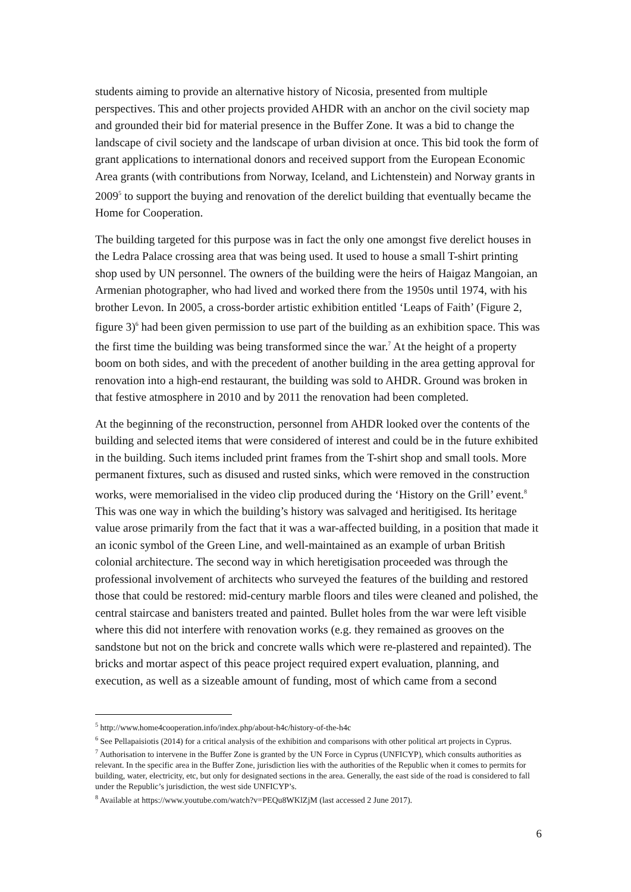students aiming to provide an alternative history of Nicosia, presented from multiple perspectives. This and other projects provided AHDR with an anchor on the civil society map and grounded their bid for material presence in the Buffer Zone. It was a bid to change the landscape of civil society and the landscape of urban division at once. This bid took the form of grant applications to international donors and received support from the European Economic Area grants (with contributions from Norway, Iceland, and Lichtenstein) and Norway grants in 2009<sup>5</sup> to support the buying and renovation of the derelict building that eventually became the Home for Cooperation.
The building targeted for this purpose was in fact the only one amongst five derelict houses in the Ledra Palace crossing area that was being used. It used to house a small T-shirt printing shop used by UN personnel. The owners of the building were the heirs of Haigaz Mangoian, an Armenian photographer, who had lived and worked there from the 1950s until 1974, with his brother Levon. In 2005, a cross-border artistic exhibition entitled ‘Leaps of Faith’ (Figure 2, figure 3)<sup>6</sup> had been given permission to use part of the building as an exhibition space. This was the first time the building was being transformed since the war.<sup>7</sup> At the height of a property boom on both sides, and with the precedent of another building in the area getting approval for renovation into a high-end restaurant, the building was sold to AHDR. Ground was broken in that festive atmosphere in 2010 and by 2011 the renovation had been completed.
At the beginning of the reconstruction, personnel from AHDR looked over the contents of the building and selected items that were considered of interest and could be in the future exhibited in the building. Such items included print frames from the T-shirt shop and small tools. More permanent fixtures, such as disused and rusted sinks, which were removed in the construction works, were memorialised in the video clip produced during the ‘History on the Grill’ event.<sup>8</sup> This was one way in which the building’s history was salvaged and heritigised. Its heritage value arose primarily from the fact that it was a war-affected building, in a position that made it an iconic symbol of the Green Line, and well-maintained as an example of urban British colonial architecture. The second way in which heretigisation proceeded was through the professional involvement of architects who surveyed the features of the building and restored those that could be restored: mid-century marble floors and tiles were cleaned and polished, the central staircase and banisters treated and painted. Bullet holes from the war were left visible where this did not interfere with renovation works (e.g. they remained as grooves on the sandstone but not on the brick and concrete walls which were re-plastered and repainted). The bricks and mortar aspect of this peace project required expert evaluation, planning, and execution, as well as a sizeable amount of funding, most of which came from a second
<sup>5</sup> http://www.home4cooperation.info/index.php/about-h4c/history-of-the-h4c
<sup>6</sup> See Pellapaisiotis (2014) for a critical analysis of the exhibition and comparisons with other political art projects in Cyprus.
<sup>7</sup> Authorisation to intervene in the Buffer Zone is granted by the UN Force in Cyprus (UNFICYP), which consults authorities as relevant. In the specific area in the Buffer Zone, jurisdiction lies with the authorities of the Republic when it comes to permits for building, water, electricity, etc, but only for designated sections in the area. Generally, the east side of the road is considered to fall under the Republic’s jurisdiction, the west side UNFICYP’s.
<sup>8</sup> Available at https://www.youtube.com/watch?v=PEQu8WKlZjM (last accessed 2 June 2017).
6